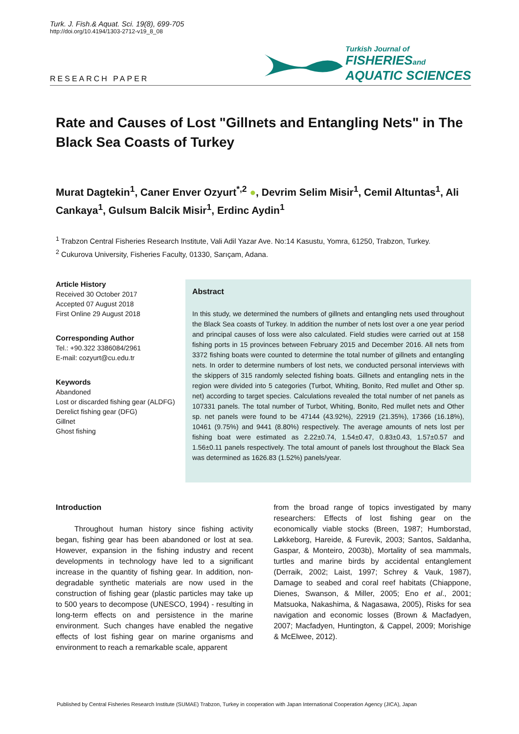Turk. J. Fish.& Aquat. Sci. 19(8), 699-705
http://doi.org/10.4194/1303-2712-v19_8_08
RESEARCH PAPER
Turkish Journal of
FISHERIESand
AQUATIC SCIENCES
Rate and Causes of Lost "Gillnets and Entangling Nets" in The Black Sea Coasts of Turkey
Murat Dagtekin<sup>1</sup>, Caner Enver Ozyurt<sup>*,2</sup> ●, Devrim Selim Misir<sup>1</sup>, Cemil Altuntas<sup>1</sup>, Ali Cankaya<sup>1</sup>, Gulsum Balcik Misir<sup>1</sup>, Erdinc Aydin<sup>1</sup>
<sup>1</sup> Trabzon Central Fisheries Research Institute, Vali Adil Yazar Ave. No:14 Kasustu, Yomra, 61250, Trabzon, Turkey.
<sup>2</sup> Cukurova University, Fisheries Faculty, 01330, Sarıçam, Adana.
Article History
Received 30 October 2017
Accepted 07 August 2018
First Online 29 August 2018
Corresponding Author
Tel.: +90.322 3386084/2961
E-mail: cozyurt@cu.edu.tr
Keywords
Abandoned
Lost or discarded fishing gear (ALDFG)
Derelict fishing gear (DFG)
Gillnet
Ghost fishing
Abstract
In this study, we determined the numbers of gillnets and entangling nets used throughout the Black Sea coasts of Turkey. In addition the number of nets lost over a one year period and principal causes of loss were also calculated. Field studies were carried out at 158 fishing ports in 15 provinces between February 2015 and December 2016. All nets from 3372 fishing boats were counted to determine the total number of gillnets and entangling nets. In order to determine numbers of lost nets, we conducted personal interviews with the skippers of 315 randomly selected fishing boats. Gillnets and entangling nets in the region were divided into 5 categories (Turbot, Whiting, Bonito, Red mullet and Other sp. net) according to target species. Calculations revealed the total number of net panels as 107331 panels. The total number of Turbot, Whiting, Bonito, Red mullet nets and Other sp. net panels were found to be 47144 (43.92%), 22919 (21.35%), 17366 (16.18%), 10461 (9.75%) and 9441 (8.80%) respectively. The average amounts of nets lost per fishing boat were estimated as 2.22±0.74, 1.54±0.47, 0.83±0.43, 1.57±0.57 and 1.56±0.11 panels respectively. The total amount of panels lost throughout the Black Sea was determined as 1626.83 (1.52%) panels/year.
Introduction
Throughout human history since fishing activity began, fishing gear has been abandoned or lost at sea. However, expansion in the fishing industry and recent developments in technology have led to a significant increase in the quantity of fishing gear. In addition, non-degradable synthetic materials are now used in the construction of fishing gear (plastic particles may take up to 500 years to decompose (UNESCO, 1994) - resulting in long-term effects on and persistence in the marine environment. Such changes have enabled the negative effects of lost fishing gear on marine organisms and environment to reach a remarkable scale, apparent
from the broad range of topics investigated by many researchers: Effects of lost fishing gear on the economically viable stocks (Breen, 1987; Humborstad, Løkkeborg, Hareide, & Furevik, 2003; Santos, Saldanha, Gaspar, & Monteiro, 2003b), Mortality of sea mammals, turtles and marine birds by accidental entanglement (Derraik, 2002; Laist, 1997; Schrey & Vauk, 1987), Damage to seabed and coral reef habitats (Chiappone, Dienes, Swanson, & Miller, 2005; Eno et al., 2001; Matsuoka, Nakashima, & Nagasawa, 2005), Risks for sea navigation and economic losses (Brown & Macfadyen, 2007; Macfadyen, Huntington, & Cappel, 2009; Morishige & McElwee, 2012).
Published by Central Fisheries Research Institute (SUMAE) Trabzon, Turkey in cooperation with Japan International Cooperation Agency (JICA), Japan